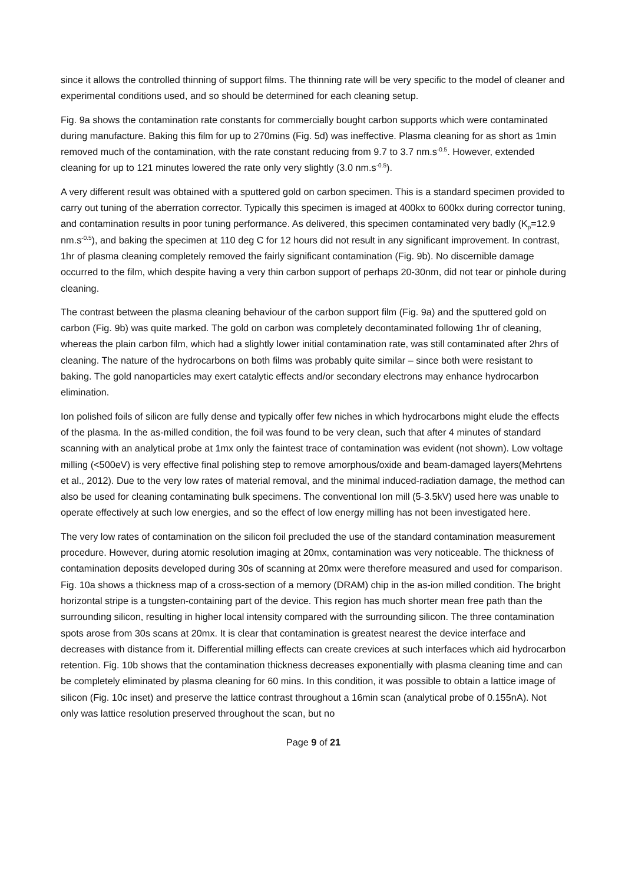since it allows the controlled thinning of support films. The thinning rate will be very specific to the model of cleaner and experimental conditions used, and so should be determined for each cleaning setup.
Fig. 9a shows the contamination rate constants for commercially bought carbon supports which were contaminated during manufacture. Baking this film for up to 270mins (Fig. 5d) was ineffective. Plasma cleaning for as short as 1min removed much of the contamination, with the rate constant reducing from 9.7 to 3.7 nm.s<sup>-0.5</sup>. However, extended cleaning for up to 121 minutes lowered the rate only very slightly (3.0 nm.s<sup>-0.5</sup>).
A very different result was obtained with a sputtered gold on carbon specimen. This is a standard specimen provided to carry out tuning of the aberration corrector. Typically this specimen is imaged at 400kx to 600kx during corrector tuning, and contamination results in poor tuning performance. As delivered, this specimen contaminated very badly (K<sub>p</sub>=12.9 nm.s<sup>-0.5</sup>), and baking the specimen at 110 deg C for 12 hours did not result in any significant improvement. In contrast, 1hr of plasma cleaning completely removed the fairly significant contamination (Fig. 9b). No discernible damage occurred to the film, which despite having a very thin carbon support of perhaps 20-30nm, did not tear or pinhole during cleaning.
The contrast between the plasma cleaning behaviour of the carbon support film (Fig. 9a) and the sputtered gold on carbon (Fig. 9b) was quite marked. The gold on carbon was completely decontaminated following 1hr of cleaning, whereas the plain carbon film, which had a slightly lower initial contamination rate, was still contaminated after 2hrs of cleaning. The nature of the hydrocarbons on both films was probably quite similar – since both were resistant to baking. The gold nanoparticles may exert catalytic effects and/or secondary electrons may enhance hydrocarbon elimination.
Ion polished foils of silicon are fully dense and typically offer few niches in which hydrocarbons might elude the effects of the plasma. In the as-milled condition, the foil was found to be very clean, such that after 4 minutes of standard scanning with an analytical probe at 1mx only the faintest trace of contamination was evident (not shown). Low voltage milling (<500eV) is very effective final polishing step to remove amorphous/oxide and beam-damaged layers(Mehrtens et al., 2012). Due to the very low rates of material removal, and the minimal induced-radiation damage, the method can also be used for cleaning contaminating bulk specimens. The conventional Ion mill (5-3.5kV) used here was unable to operate effectively at such low energies, and so the effect of low energy milling has not been investigated here.
The very low rates of contamination on the silicon foil precluded the use of the standard contamination measurement procedure. However, during atomic resolution imaging at 20mx, contamination was very noticeable. The thickness of contamination deposits developed during 30s of scanning at 20mx were therefore measured and used for comparison. Fig. 10a shows a thickness map of a cross-section of a memory (DRAM) chip in the as-ion milled condition. The bright horizontal stripe is a tungsten-containing part of the device. This region has much shorter mean free path than the surrounding silicon, resulting in higher local intensity compared with the surrounding silicon. The three contamination spots arose from 30s scans at 20mx. It is clear that contamination is greatest nearest the device interface and decreases with distance from it. Differential milling effects can create crevices at such interfaces which aid hydrocarbon retention. Fig. 10b shows that the contamination thickness decreases exponentially with plasma cleaning time and can be completely eliminated by plasma cleaning for 60 mins. In this condition, it was possible to obtain a lattice image of silicon (Fig. 10c inset) and preserve the lattice contrast throughout a 16min scan (analytical probe of 0.155nA). Not only was lattice resolution preserved throughout the scan, but no
Page 9 of 21